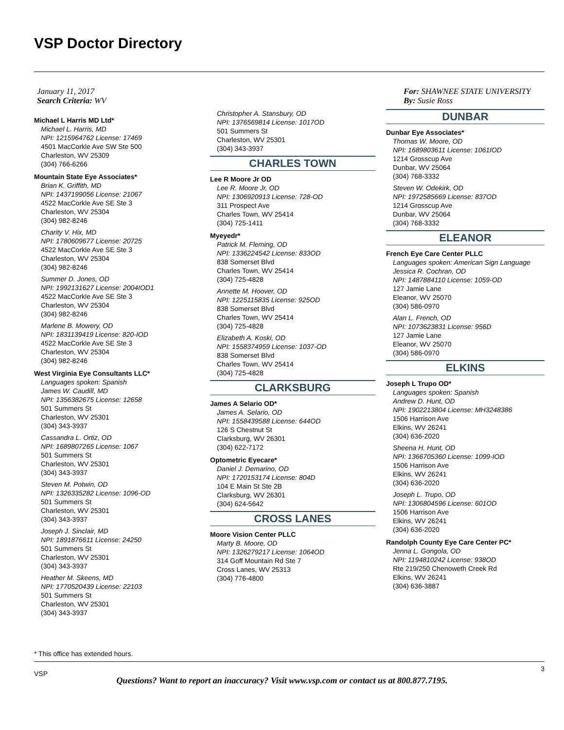VSP Doctor Directory
January 11, 2017
Search Criteria: WV
For: SHAWNEE STATE UNIVERSITY
By: Susie Ross
Michael L Harris MD Ltd*
Michael L. Harris, MD
NPI: 1215964762 License: 17469
4501 MacCorkle Ave SW Ste 500
Charleston, WV 25309
(304) 766-6266
Mountain State Eye Associates*
Brian K. Griffith, MD
NPI: 1437199056 License: 21067
4522 MacCorkle Ave SE Ste 3
Charleston, WV 25304
(304) 982-8246
Charity V. Hix, MD
NPI: 1780609677 License: 20725
4522 MacCorkle Ave SE Ste 3
Charleston, WV 25304
(304) 982-8246
Summer D. Jones, OD
NPI: 1992131627 License: 2004IOD1
4522 MacCorkle Ave SE Ste 3
Charleston, WV 25304
(304) 982-8246
Marlene B. Mowery, OD
NPI: 1831139419 License: 820-IOD
4522 MacCorkle Ave SE Ste 3
Charleston, WV 25304
(304) 982-8246
West Virginia Eye Consultants LLC*
Languages spoken: Spanish
James W. Caudill, MD
NPI: 1356382675 License: 12658
501 Summers St
Charleston, WV 25301
(304) 343-3937
Cassandra L. Ortiz, OD
NPI: 1689807265 License: 1067
501 Summers St
Charleston, WV 25301
(304) 343-3937
Steven M. Potwin, OD
NPI: 1326335282 License: 1096-OD
501 Summers St
Charleston, WV 25301
(304) 343-3937
Joseph J. Sinclair, MD
NPI: 1891876611 License: 24250
501 Summers St
Charleston, WV 25301
(304) 343-3937
Heather M. Skeens, MD
NPI: 1770520439 License: 22103
501 Summers St
Charleston, WV 25301
(304) 343-3937
Christopher A. Stansbury, OD
NPI: 1376569814 License: 1017OD
501 Summers St
Charleston, WV 25301
(304) 343-3937
CHARLES TOWN
Lee R Moore Jr OD
Lee R. Moore Jr, OD
NPI: 1306920913 License: 728-OD
311 Prospect Ave
Charles Town, WV 25414
(304) 725-1411
Myeyedr*
Patrick M. Fleming, OD
NPI: 1336224542 License: 833OD
838 Somerset Blvd
Charles Town, WV 25414
(304) 725-4828
Annette M. Hoover, OD
NPI: 1225115835 License: 925OD
838 Somerset Blvd
Charles Town, WV 25414
(304) 725-4828
Elizabeth A. Koski, OD
NPI: 1558374959 License: 1037-OD
838 Somerset Blvd
Charles Town, WV 25414
(304) 725-4828
CLARKSBURG
James A Selario OD*
James A. Selario, OD
NPI: 1558439588 License: 644OD
126 S Chestnut St
Clarksburg, WV 26301
(304) 622-7172
Optometric Eyecare*
Daniel J. Demarino, OD
NPI: 1720153174 License: 804D
104 E Main St Ste 2B
Clarksburg, WV 26301
(304) 624-5642
CROSS LANES
Moore Vision Center PLLC
Marty B. Moore, OD
NPI: 1326279217 License: 1064OD
314 Goff Mountain Rd Ste 7
Cross Lanes, WV 25313
(304) 776-4800
DUNBAR
Dunbar Eye Associates*
Thomas W. Moore, OD
NPI: 1689803611 License: 1061IOD
1214 Grosscup Ave
Dunbar, WV 25064
(304) 768-3332
Steven W. Odekirk, OD
NPI: 1972585669 License: 837OD
1214 Grosscup Ave
Dunbar, WV 25064
(304) 768-3332
ELEANOR
French Eye Care Center PLLC
Languages spoken: American Sign Language
Jessica R. Cochran, OD
NPI: 1487884110 License: 1059-OD
127 Jamie Lane
Eleanor, WV 25070
(304) 586-0970
Alan L. French, OD
NPI: 1073623831 License: 956D
127 Jamie Lane
Eleanor, WV 25070
(304) 586-0970
ELKINS
Joseph L Trupo OD*
Languages spoken: Spanish
Andrew D. Hunt, OD
NPI: 1902213804 License: MH3248386
1506 Harrison Ave
Elkins, WV 26241
(304) 636-2020
Sheena H. Hunt, OD
NPI: 1366705360 License: 1099-IOD
1506 Harrison Ave
Elkins, WV 26241
(304) 636-2020
Joseph L. Trupo, OD
NPI: 1306804596 License: 601OD
1506 Harrison Ave
Elkins, WV 26241
(304) 636-2020
Randolph County Eye Care Center PC*
Jenna L. Gongola, OD
NPI: 1194810242 License: 938OD
Rte 219/250 Chenoweth Creek Rd
Elkins, WV 26241
(304) 636-3887
* This office has extended hours.
VSP
3
Questions? Want to report an inaccuracy? Visit www.vsp.com or contact us at 800.877.7195.